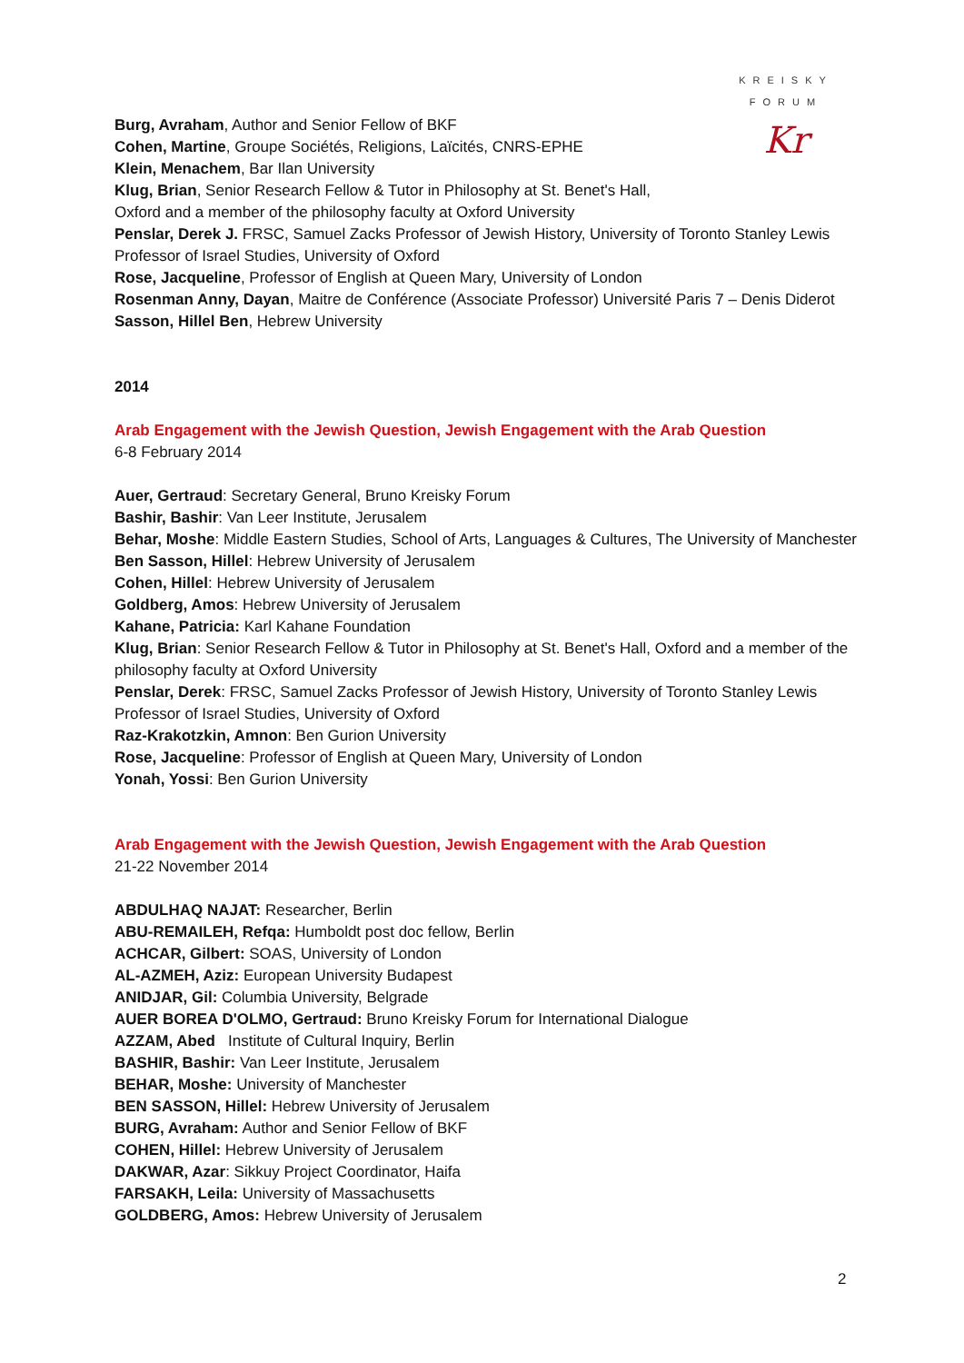KREISKY
FORUM
Kr
Burg, Avraham, Author and Senior Fellow of BKF
Cohen, Martine, Groupe Sociétés, Religions, Laïcités, CNRS-EPHE
Klein, Menachem, Bar Ilan University
Klug, Brian, Senior Research Fellow & Tutor in Philosophy at St. Benet's Hall,
Oxford and a member of the philosophy faculty at Oxford University
Penslar, Derek J. FRSC, Samuel Zacks Professor of Jewish History, University of Toronto Stanley Lewis Professor of Israel Studies, University of Oxford
Rose, Jacqueline, Professor of English at Queen Mary, University of London
Rosenman Anny, Dayan, Maitre de Conférence (Associate Professor) Université Paris 7 – Denis Diderot
Sasson, Hillel Ben, Hebrew University
2014
Arab Engagement with the Jewish Question, Jewish Engagement with the Arab Question
6-8 February 2014
Auer, Gertraud: Secretary General, Bruno Kreisky Forum
Bashir, Bashir: Van Leer Institute, Jerusalem
Behar, Moshe: Middle Eastern Studies, School of Arts, Languages & Cultures, The University of Manchester
Ben Sasson, Hillel: Hebrew University of Jerusalem
Cohen, Hillel: Hebrew University of Jerusalem
Goldberg, Amos: Hebrew University of Jerusalem
Kahane, Patricia: Karl Kahane Foundation
Klug, Brian: Senior Research Fellow & Tutor in Philosophy at St. Benet's Hall, Oxford and a member of the philosophy faculty at Oxford University
Penslar, Derek: FRSC, Samuel Zacks Professor of Jewish History, University of Toronto Stanley Lewis Professor of Israel Studies, University of Oxford
Raz-Krakotzkin, Amnon: Ben Gurion University
Rose, Jacqueline: Professor of English at Queen Mary, University of London
Yonah, Yossi: Ben Gurion University
Arab Engagement with the Jewish Question, Jewish Engagement with the Arab Question
21-22 November 2014
ABDULHAQ NAJAT: Researcher, Berlin
ABU-REMAILEH, Refqa: Humboldt post doc fellow, Berlin
ACHCAR, Gilbert: SOAS, University of London
AL-AZMEH, Aziz: European University Budapest
ANIDJAR, Gil: Columbia University, Belgrade
AUER BOREA D'OLMO, Gertraud: Bruno Kreisky Forum for International Dialogue
AZZAM, Abed Institute of Cultural Inquiry, Berlin
BASHIR, Bashir: Van Leer Institute, Jerusalem
BEHAR, Moshe: University of Manchester
BEN SASSON, Hillel: Hebrew University of Jerusalem
BURG, Avraham: Author and Senior Fellow of BKF
COHEN, Hillel: Hebrew University of Jerusalem
DAKWAR, Azar: Sikkuy Project Coordinator, Haifa
FARSAKH, Leila: University of Massachusetts
GOLDBERG, Amos: Hebrew University of Jerusalem
2